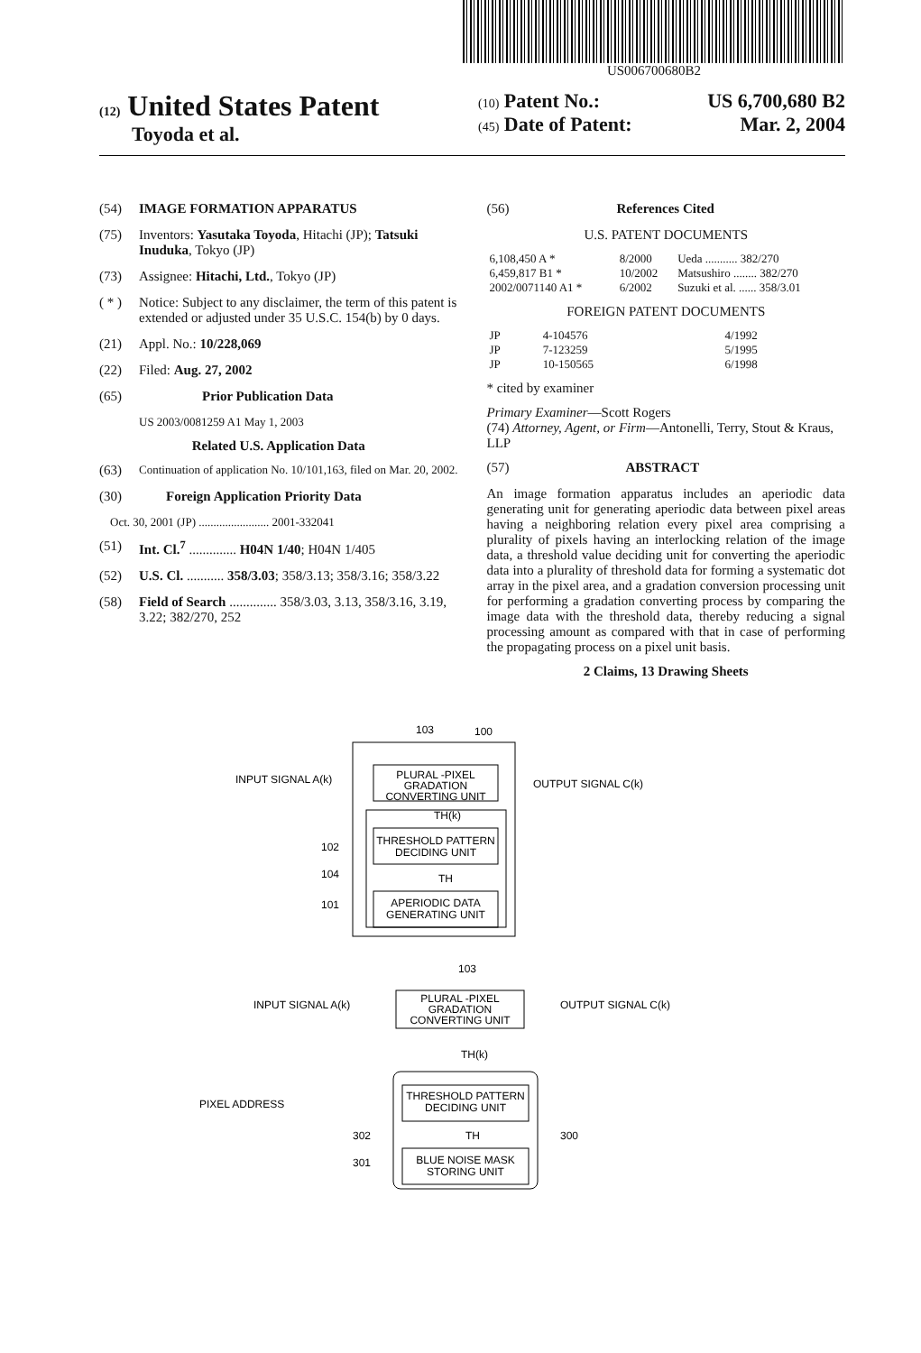US006700680B2
(12) United States Patent
Toyoda et al.
(10) Patent No.: US 6,700,680 B2
(45) Date of Patent: Mar. 2, 2004
(54) IMAGE FORMATION APPARATUS
(75) Inventors: Yasutaka Toyoda, Hitachi (JP); Tatsuki Inuduka, Tokyo (JP)
(73) Assignee: Hitachi, Ltd., Tokyo (JP)
( * ) Notice: Subject to any disclaimer, the term of this patent is extended or adjusted under 35 U.S.C. 154(b) by 0 days.
(21) Appl. No.: 10/228,069
(22) Filed: Aug. 27, 2002
(65) Prior Publication Data
US 2003/0081259 A1 May 1, 2003
Related U.S. Application Data
(63) Continuation of application No. 10/101,163, filed on Mar. 20, 2002.
(30) Foreign Application Priority Data
Oct. 30, 2001 (JP) ........................ 2001-332041
(51) Int. Cl.<sup>7</sup> .............. H04N 1/40; H04N 1/405
(52) U.S. Cl. ........... 358/3.03; 358/3.13; 358/3.16; 358/3.22
(58) Field of Search .............. 358/3.03, 3.13, 358/3.16, 3.19, 3.22; 382/270, 252
(56) References Cited
U.S. PATENT DOCUMENTS
| 6,108,450 A * | 8/2000 | Ueda ........... 382/270 |
| 6,459,817 B1 * | 10/2002 | Matsushiro ........ 382/270 |
| 2002/0071140 A1 * | 6/2002 | Suzuki et al. ...... 358/3.01 |
FOREIGN PATENT DOCUMENTS
| JP | 4-104576 | 4/1992 |
| JP | 7-123259 | 5/1995 |
| JP | 10-150565 | 6/1998 |
* cited by examiner
Primary Examiner—Scott Rogers
(74) Attorney, Agent, or Firm—Antonelli, Terry, Stout & Kraus, LLP
(57) ABSTRACT
An image formation apparatus includes an aperiodic data generating unit for generating aperiodic data between pixel areas having a neighboring relation every pixel area comprising a plurality of pixels having an interlocking relation of the image data, a threshold value deciding unit for converting the aperiodic data into a plurality of threshold data for forming a systematic dot array in the pixel area, and a gradation conversion processing unit for performing a gradation converting process by comparing the image data with the threshold data, thereby reducing a signal processing amount as compared with that in case of performing the propagating process on a pixel unit basis.
2 Claims, 13 Drawing Sheets
PLURAL -PIXEL
GRADATION
CONVERTING UNIT
INPUT SIGNAL A(k)
OUTPUT SIGNAL C(k)
TH(k)
THRESHOLD PATTERN
DECIDING UNIT
102
104
101
TH
APERIODIC DATA
GENERATING UNIT
103
100
103
PLURAL -PIXEL
GRADATION
CONVERTING UNIT
INPUT SIGNAL A(k)
OUTPUT SIGNAL C(k)
TH(k)
THRESHOLD PATTERN
DECIDING UNIT
PIXEL ADDRESS
302
301
300
TH
BLUE NOISE MASK
STORING UNIT